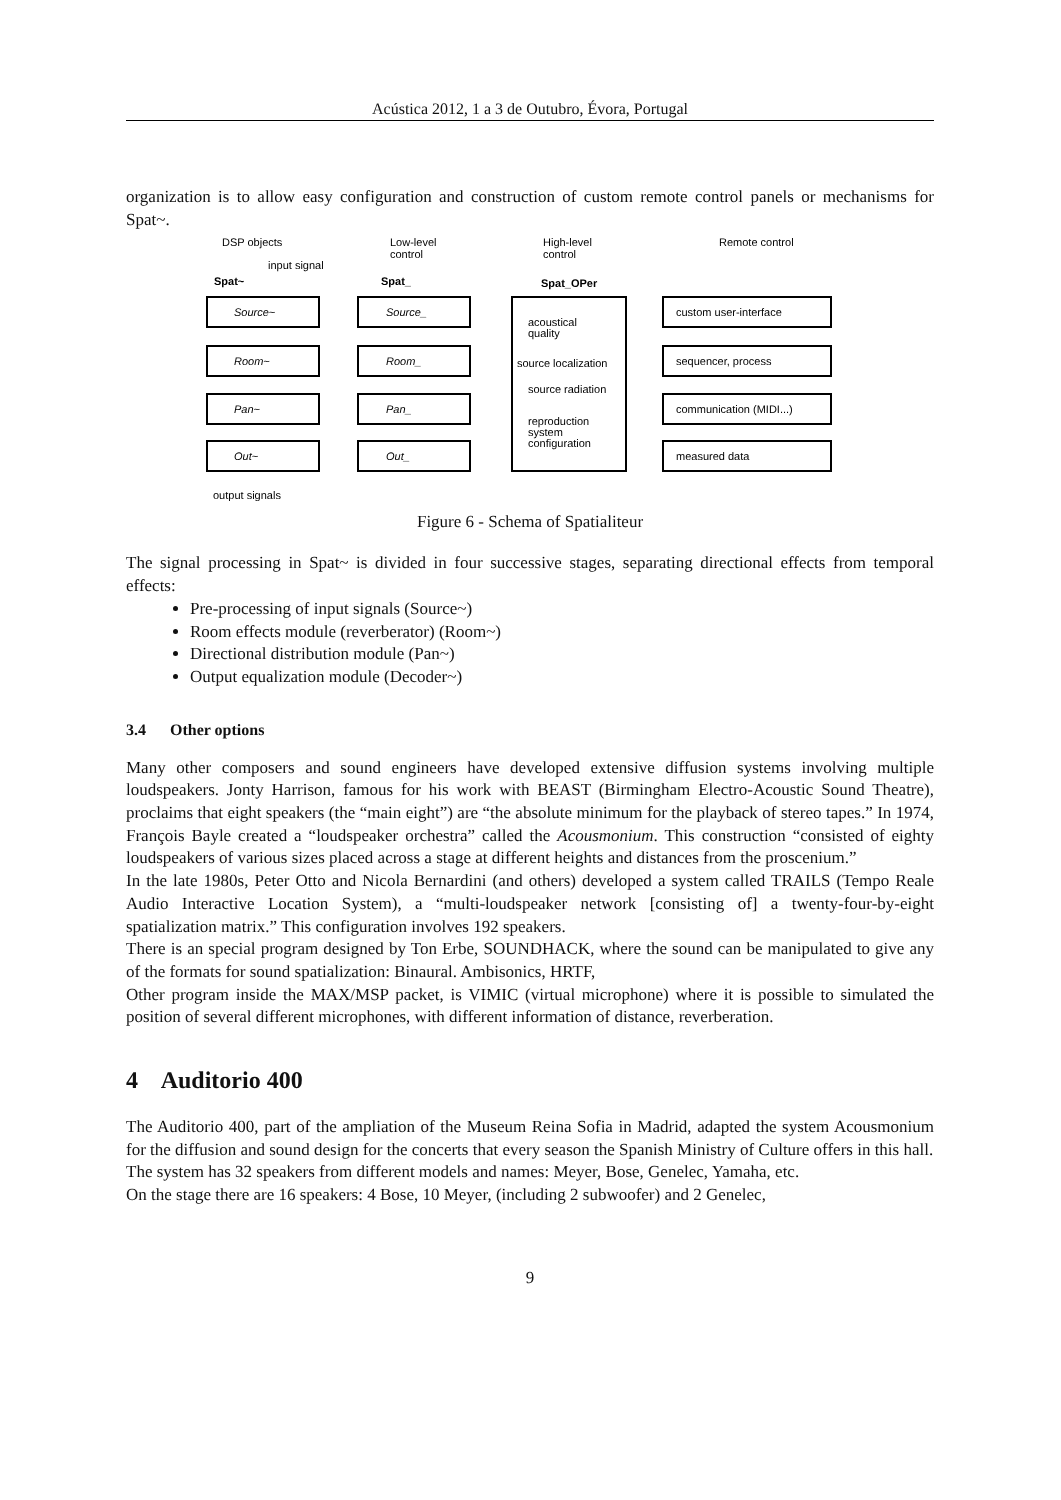Acústica 2012, 1 a 3 de Outubro, Évora, Portugal
organization is to allow easy configuration and construction of custom remote control panels or mechanisms for Spat~.
DSP objects
Low-level
control
High-level
control
Remote control
input signal
Spat~
Spat_
Spat_OPer
Source~
Room~
Pan~
Out~
Source_
Room_
Pan_
Out_
acoustical
quality
source localization
source radiation
reproduction
system
configuration
custom user-interface
sequencer, process
communication (MIDI...)
measured data
output signals
Figure 6 - Schema of Spatialiteur
The signal processing in Spat~ is divided in four successive stages, separating directional effects from temporal effects:
Pre-processing of input signals (Source~)
Room effects module (reverberator) (Room~)
Directional distribution module (Pan~)
Output equalization module (Decoder~)
3.4 Other options
Many other composers and sound engineers have developed extensive diffusion systems involving multiple loudspeakers. Jonty Harrison, famous for his work with BEAST (Birmingham Electro-Acoustic Sound Theatre), proclaims that eight speakers (the “main eight”) are “the absolute minimum for the playback of stereo tapes.” In 1974, François Bayle created a “loudspeaker orchestra” called the Acousmonium. This construction “consisted of eighty loudspeakers of various sizes placed across a stage at different heights and distances from the proscenium.”
In the late 1980s, Peter Otto and Nicola Bernardini (and others) developed a system called TRAILS (Tempo Reale Audio Interactive Location System), a “multi-loudspeaker network [consisting of] a twenty-four-by-eight spatialization matrix.” This configuration involves 192 speakers.
There is an special program designed by Ton Erbe, SOUNDHACK, where the sound can be manipulated to give any of the formats for sound spatialization: Binaural. Ambisonics, HRTF,
Other program inside the MAX/MSP packet, is VIMIC (virtual microphone) where it is possible to simulated the position of several different microphones, with different information of distance, reverberation.
4 Auditorio 400
The Auditorio 400, part of the ampliation of the Museum Reina Sofia in Madrid, adapted the system Acousmonium for the diffusion and sound design for the concerts that every season the Spanish Ministry of Culture offers in this hall.
The system has 32 speakers from different models and names: Meyer, Bose, Genelec, Yamaha, etc.
On the stage there are 16 speakers: 4 Bose, 10 Meyer, (including 2 subwoofer) and 2 Genelec,
9